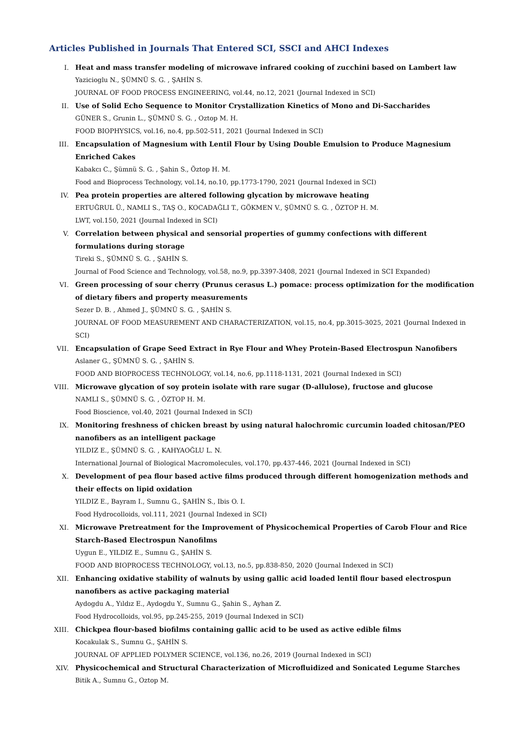Articles Published in Journals That Entered SCI, SSCI and AHCI Indexes
I. Heat and mass transfer modeling of microwave infrared cooking of zucchini based on Lambert law
Yazicioglu N., ŞÜMNÜ S. G. , ŞAHİN S.
JOURNAL OF FOOD PROCESS ENGINEERING, vol.44, no.12, 2021 (Journal Indexed in SCI)
II. Use of Solid Echo Sequence to Monitor Crystallization Kinetics of Mono and Di-Saccharides
GÜNER S., Grunin L., ŞÜMNÜ S. G. , Oztop M. H.
FOOD BIOPHYSICS, vol.16, no.4, pp.502-511, 2021 (Journal Indexed in SCI)
III. Encapsulation of Magnesium with Lentil Flour by Using Double Emulsion to Produce Magnesium Enriched Cakes
Kabakcı C., Şümnü S. G. , Şahin S., Öztop H. M.
Food and Bioprocess Technology, vol.14, no.10, pp.1773-1790, 2021 (Journal Indexed in SCI)
IV. Pea protein properties are altered following glycation by microwave heating
ERTUĞRUL Ü., NAMLI S., TAŞ O., KOCADAĞLI T., GÖKMEN V., ŞÜMNÜ S. G. , ÖZTOP H. M.
LWT, vol.150, 2021 (Journal Indexed in SCI)
V. Correlation between physical and sensorial properties of gummy confections with different formulations during storage
Tireki S., ŞÜMNÜ S. G. , ŞAHİN S.
Journal of Food Science and Technology, vol.58, no.9, pp.3397-3408, 2021 (Journal Indexed in SCI Expanded)
VI. Green processing of sour cherry (Prunus cerasus L.) pomace: process optimization for the modification of dietary fibers and property measurements
Sezer D. B. , Ahmed J., ŞÜMNÜ S. G. , ŞAHİN S.
JOURNAL OF FOOD MEASUREMENT AND CHARACTERIZATION, vol.15, no.4, pp.3015-3025, 2021 (Journal Indexed in SCI)
VII. Encapsulation of Grape Seed Extract in Rye Flour and Whey Protein-Based Electrospun Nanofibers
Aslaner G., ŞÜMNÜ S. G. , ŞAHİN S.
FOOD AND BIOPROCESS TECHNOLOGY, vol.14, no.6, pp.1118-1131, 2021 (Journal Indexed in SCI)
VIII.
Microwave glycation of soy protein isolate with rare sugar (D-allulose), fructose and glucose
NAMLI S., ŞÜMNÜ S. G. , ÖZTOP H. M.
Food Bioscience, vol.40, 2021 (Journal Indexed in SCI)
IX. Monitoring freshness of chicken breast by using natural halochromic curcumin loaded chitosan/PEO nanofibers as an intelligent package
YILDIZ E., ŞÜMNÜ S. G. , KAHYAOĞLU L. N.
International Journal of Biological Macromolecules, vol.170, pp.437-446, 2021 (Journal Indexed in SCI)
X. Development of pea flour based active films produced through different homogenization methods and their effects on lipid oxidation
YILDIZ E., Bayram I., Sumnu G., ŞAHİN S., Ibis O. I.
Food Hydrocolloids, vol.111, 2021 (Journal Indexed in SCI)
XI. Microwave Pretreatment for the Improvement of Physicochemical Properties of Carob Flour and Rice Starch-Based Electrospun Nanofilms
Uygun E., YILDIZ E., Sumnu G., ŞAHİN S.
FOOD AND BIOPROCESS TECHNOLOGY, vol.13, no.5, pp.838-850, 2020 (Journal Indexed in SCI)
XII. Enhancing oxidative stability of walnuts by using gallic acid loaded lentil flour based electrospun nanofibers as active packaging material
Aydogdu A., Yıldız E., Aydogdu Y., Sumnu G., Şahin S., Ayhan Z.
Food Hydrocolloids, vol.95, pp.245-255, 2019 (Journal Indexed in SCI)
XIII.
Chickpea flour-based biofilms containing gallic acid to be used as active edible films
Kocakulak S., Sumnu G., ŞAHİN S.
JOURNAL OF APPLIED POLYMER SCIENCE, vol.136, no.26, 2019 (Journal Indexed in SCI)
XIV. Physicochemical and Structural Characterization of Microfluidized and Sonicated Legume Starches
Bitik A., Sumnu G., Oztop M.